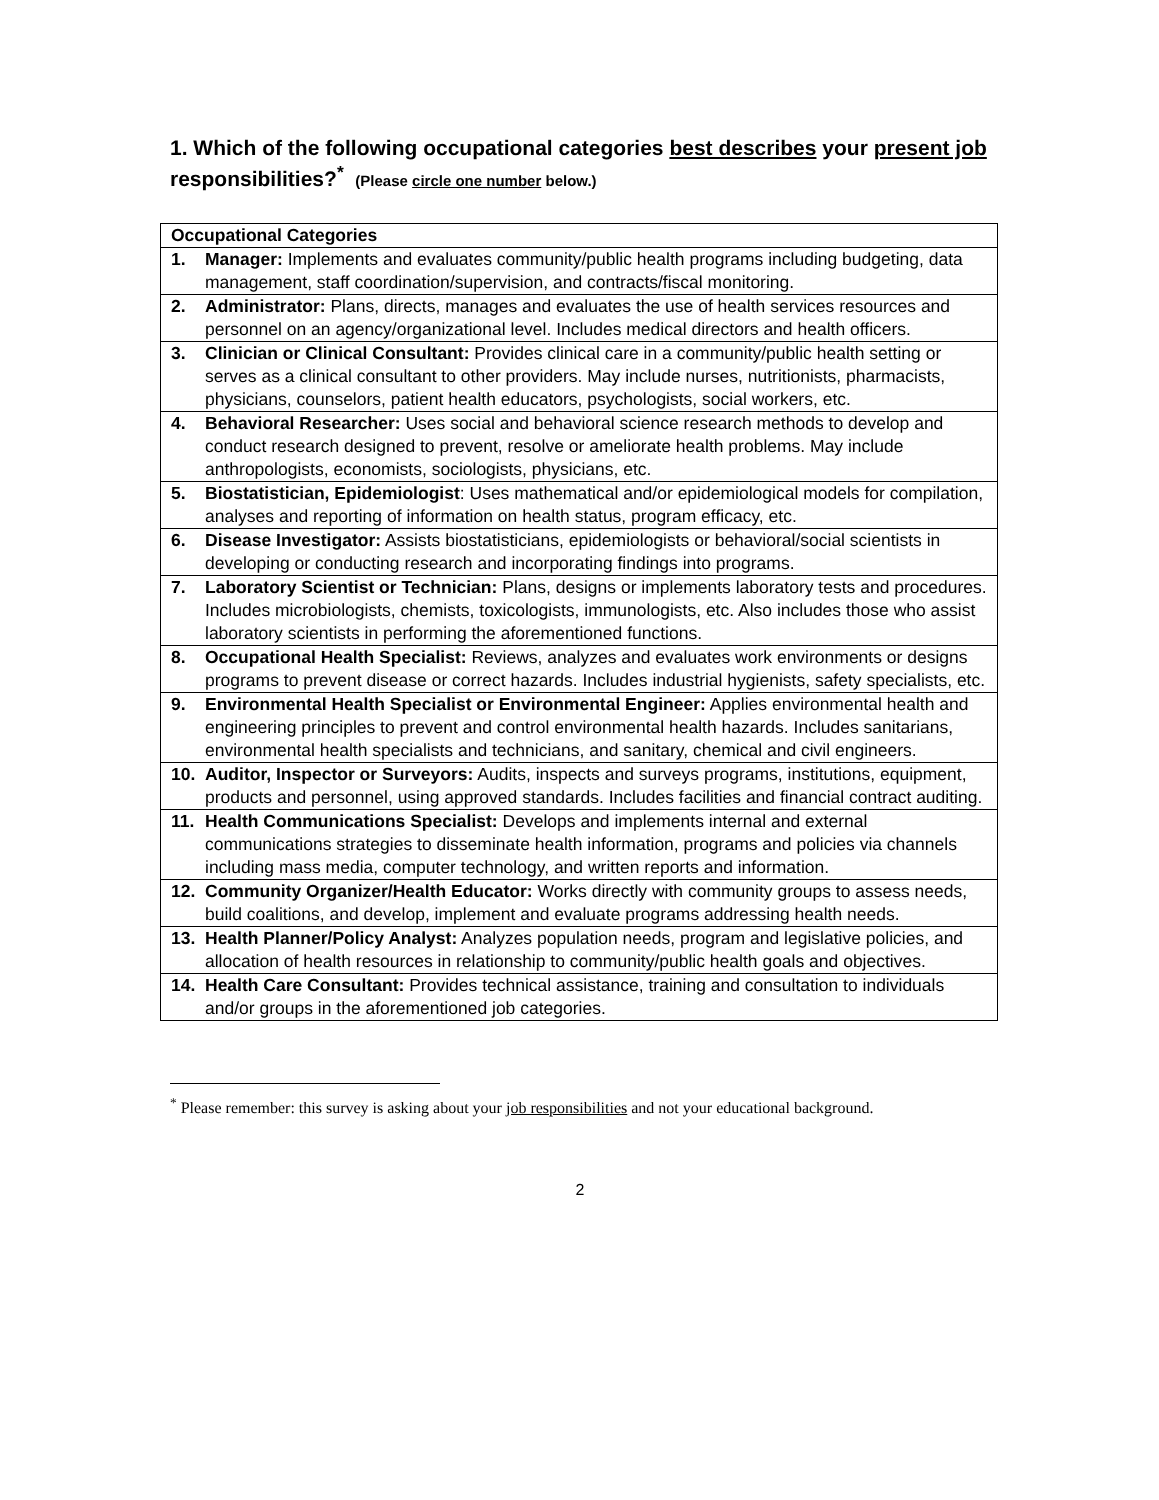1. Which of the following occupational categories best describes your present job responsibilities?<sup>*</sup> (Please circle one number below.)
| Occupational Categories |
| --- |
| 1. Manager: Implements and evaluates community/public health programs including budgeting, data management, staff coordination/supervision, and contracts/fiscal monitoring. |
| 2. Administrator: Plans, directs, manages and evaluates the use of health services resources and personnel on an agency/organizational level. Includes medical directors and health officers. |
| 3. Clinician or Clinical Consultant: Provides clinical care in a community/public health setting or serves as a clinical consultant to other providers. May include nurses, nutritionists, pharmacists, physicians, counselors, patient health educators, psychologists, social workers, etc. |
| 4. Behavioral Researcher: Uses social and behavioral science research methods to develop and conduct research designed to prevent, resolve or ameliorate health problems. May include anthropologists, economists, sociologists, physicians, etc. |
| 5. Biostatistician, Epidemiologist : Uses mathematical and/or epidemiological models for compilation, analyses and reporting of information on health status, program efficacy, etc. |
| 6. Disease Investigator: Assists biostatisticians, epidemiologists or behavioral/social scientists in developing or conducting research and incorporating findings into programs. |
| 7. Laboratory Scientist or Technician: Plans, designs or implements laboratory tests and procedures. Includes microbiologists, chemists, toxicologists, immunologists, etc. Also includes those who assist laboratory scientists in performing the aforementioned functions. |
| 8. Occupational Health Specialist: Reviews, analyzes and evaluates work environments or designs programs to prevent disease or correct hazards. Includes industrial hygienists, safety specialists, etc. |
| 9. Environmental Health Specialist or Environmental Engineer: Applies environmental health and engineering principles to prevent and control environmental health hazards. Includes sanitarians, environmental health specialists and technicians, and sanitary, chemical and civil engineers. |
| 10. Auditor, Inspector or Surveyors: Audits, inspects and surveys programs, institutions, equipment, products and personnel, using approved standards. Includes facilities and financial contract auditing. |
| 11. Health Communications Specialist: Develops and implements internal and external communications strategies to disseminate health information, programs and policies via channels including mass media, computer technology, and written reports and information. |
| 12. Community Organizer/Health Educator: Works directly with community groups to assess needs, build coalitions, and develop, implement and evaluate programs addressing health needs. |
| 13. Health Planner/Policy Analyst: Analyzes population needs, program and legislative policies, and allocation of health resources in relationship to community/public health goals and objectives. |
| 14. Health Care Consultant: Provides technical assistance, training and consultation to individuals and/or groups in the aforementioned job categories. |
<sup>*</sup> Please remember: this survey is asking about your job responsibilities and not your educational background.
2